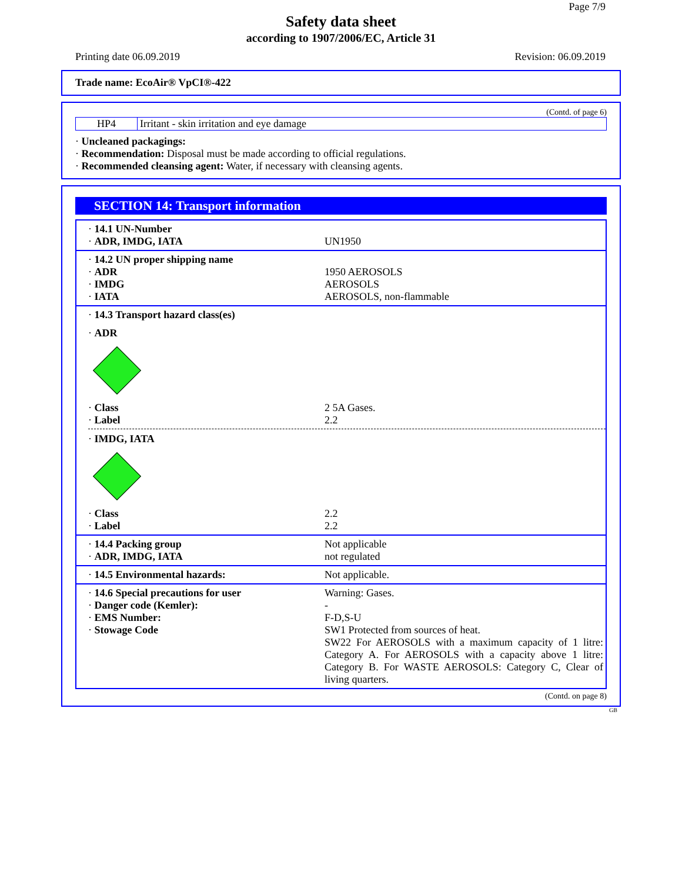Page 7/9
Safety data sheet
according to 1907/2006/EC, Article 31
Printing date 06.09.2019 Revision: 06.09.2019
Trade name: EcoAir® VpCI®-422
(Contd. of page 6)
HP4 Irritant - skin irritation and eye damage
· Uncleaned packagings:
· Recommendation: Disposal must be made according to official regulations.
· Recommended cleansing agent: Water, if necessary with cleansing agents.
SECTION 14: Transport information
· 14.1 UN-Number
· ADR, IMDG, IATA
UN1950
· 14.2 UN proper shipping name
· ADR
· IMDG
· IATA
1950 AEROSOLS
AEROSOLS
AEROSOLS, non-flammable
· 14.3 Transport hazard class(es)
· ADR
· Class
· Label
2 5A Gases.
2.2
· IMDG, IATA
· Class
· Label
2.2
2.2
· 14.4 Packing group
· ADR, IMDG, IATA
Not applicable
not regulated
· 14.5 Environmental hazards: Not applicable.
· 14.6 Special precautions for user
· Danger code (Kemler):
· EMS Number:
· Stowage Code
Warning: Gases.
-
F-D,S-U
SW1 Protected from sources of heat.
SW22 For AEROSOLS with a maximum capacity of 1 litre: Category A. For AEROSOLS with a capacity above 1 litre: Category B. For WASTE AEROSOLS: Category C, Clear of living quarters.
(Contd. on page 8)
GB